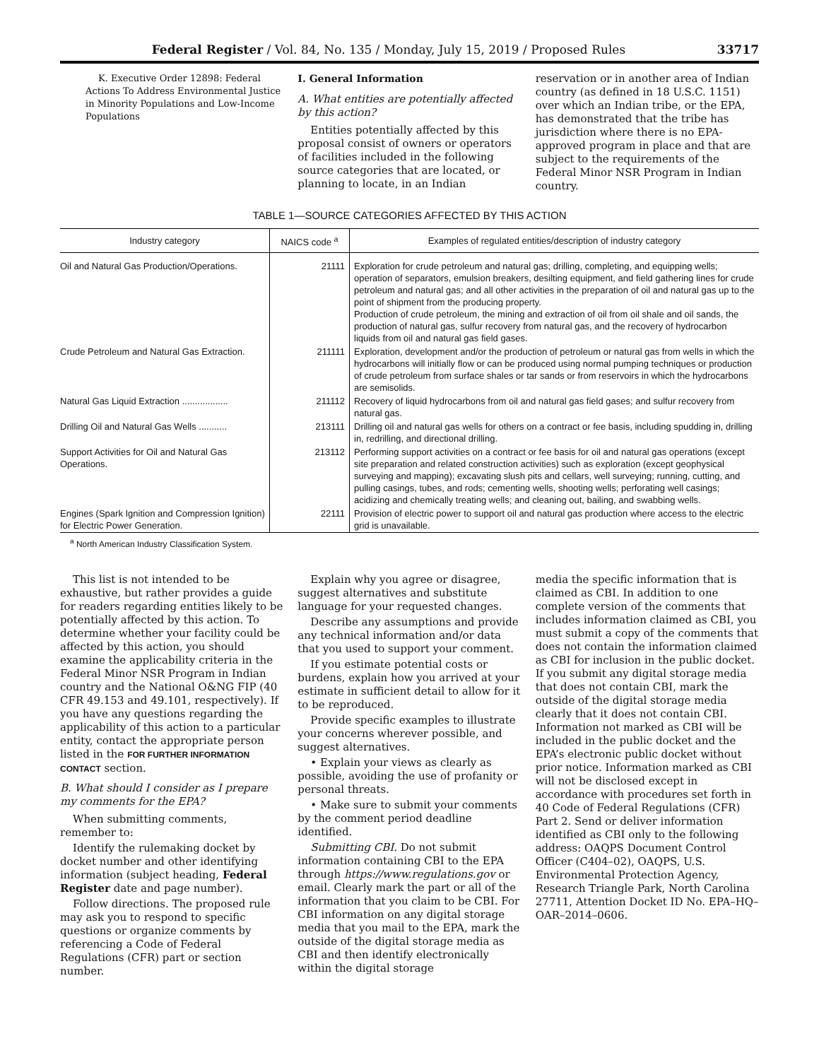Federal Register / Vol. 84, No. 135 / Monday, July 15, 2019 / Proposed Rules 33717
K. Executive Order 12898: Federal Actions To Address Environmental Justice in Minority Populations and Low-Income Populations
I. General Information
A. What entities are potentially affected by this action?
Entities potentially affected by this proposal consist of owners or operators of facilities included in the following source categories that are located, or planning to locate, in an Indian
reservation or in another area of Indian country (as defined in 18 U.S.C. 1151) over which an Indian tribe, or the EPA, has demonstrated that the tribe has jurisdiction where there is no EPA-approved program in place and that are subject to the requirements of the Federal Minor NSR Program in Indian country.
TABLE 1—SOURCE CATEGORIES AFFECTED BY THIS ACTION
| Industry category | NAICS code <sup>a</sup> | Examples of regulated entities/description of industry category |
| --- | --- | --- |
| Oil and Natural Gas Production/Operations. | 21111 | Exploration for crude petroleum and natural gas; drilling, completing, and equipping wells; operation of separators, emulsion breakers, desilting equipment, and field gathering lines for crude petroleum and natural gas; and all other activities in the preparation of oil and natural gas up to the point of shipment from the producing property. Production of crude petroleum, the mining and extraction of oil from oil shale and oil sands, the production of natural gas, sulfur recovery from natural gas, and the recovery of hydrocarbon liquids from oil and natural gas field gases. |
| Crude Petroleum and Natural Gas Extraction. | 211111 | Exploration, development and/or the production of petroleum or natural gas from wells in which the hydrocarbons will initially flow or can be produced using normal pumping techniques or production of crude petroleum from surface shales or tar sands or from reservoirs in which the hydrocarbons are semisolids. |
| Natural Gas Liquid Extraction .................. | 211112 | Recovery of liquid hydrocarbons from oil and natural gas field gases; and sulfur recovery from natural gas. |
| Drilling Oil and Natural Gas Wells ........... | 213111 | Drilling oil and natural gas wells for others on a contract or fee basis, including spudding in, drilling in, redrilling, and directional drilling. |
| Support Activities for Oil and Natural Gas Operations. | 213112 | Performing support activities on a contract or fee basis for oil and natural gas operations (except site preparation and related construction activities) such as exploration (except geophysical surveying and mapping); excavating slush pits and cellars, well surveying; running, cutting, and pulling casings, tubes, and rods; cementing wells, shooting wells; perforating well casings; acidizing and chemically treating wells; and cleaning out, bailing, and swabbing wells. |
| Engines (Spark Ignition and Compression Ignition) for Electric Power Generation. | 22111 | Provision of electric power to support oil and natural gas production where access to the electric grid is unavailable. |
<sup>a</sup> North American Industry Classification System.
This list is not intended to be exhaustive, but rather provides a guide for readers regarding entities likely to be potentially affected by this action. To determine whether your facility could be affected by this action, you should examine the applicability criteria in the Federal Minor NSR Program in Indian country and the National O&NG FIP (40 CFR 49.153 and 49.101, respectively). If you have any questions regarding the applicability of this action to a particular entity, contact the appropriate person listed in the FOR FURTHER INFORMATION CONTACT section.
B. What should I consider as I prepare my comments for the EPA?
When submitting comments, remember to:
Identify the rulemaking docket by docket number and other identifying information (subject heading, Federal Register date and page number).
Follow directions. The proposed rule may ask you to respond to specific questions or organize comments by referencing a Code of Federal Regulations (CFR) part or section number.
Explain why you agree or disagree, suggest alternatives and substitute language for your requested changes.
Describe any assumptions and provide any technical information and/or data that you used to support your comment.
If you estimate potential costs or burdens, explain how you arrived at your estimate in sufficient detail to allow for it to be reproduced.
Provide specific examples to illustrate your concerns wherever possible, and suggest alternatives.
• Explain your views as clearly as possible, avoiding the use of profanity or personal threats.
• Make sure to submit your comments by the comment period deadline identified.
Submitting CBI. Do not submit information containing CBI to the EPA through https://www.regulations.gov or email. Clearly mark the part or all of the information that you claim to be CBI. For CBI information on any digital storage media that you mail to the EPA, mark the outside of the digital storage media as CBI and then identify electronically within the digital storage
media the specific information that is claimed as CBI. In addition to one complete version of the comments that includes information claimed as CBI, you must submit a copy of the comments that does not contain the information claimed as CBI for inclusion in the public docket. If you submit any digital storage media that does not contain CBI, mark the outside of the digital storage media clearly that it does not contain CBI. Information not marked as CBI will be included in the public docket and the EPA’s electronic public docket without prior notice. Information marked as CBI will not be disclosed except in accordance with procedures set forth in 40 Code of Federal Regulations (CFR) Part 2. Send or deliver information identified as CBI only to the following address: OAQPS Document Control Officer (C404–02), OAQPS, U.S. Environmental Protection Agency, Research Triangle Park, North Carolina 27711, Attention Docket ID No. EPA–HQ–OAR–2014–0606.